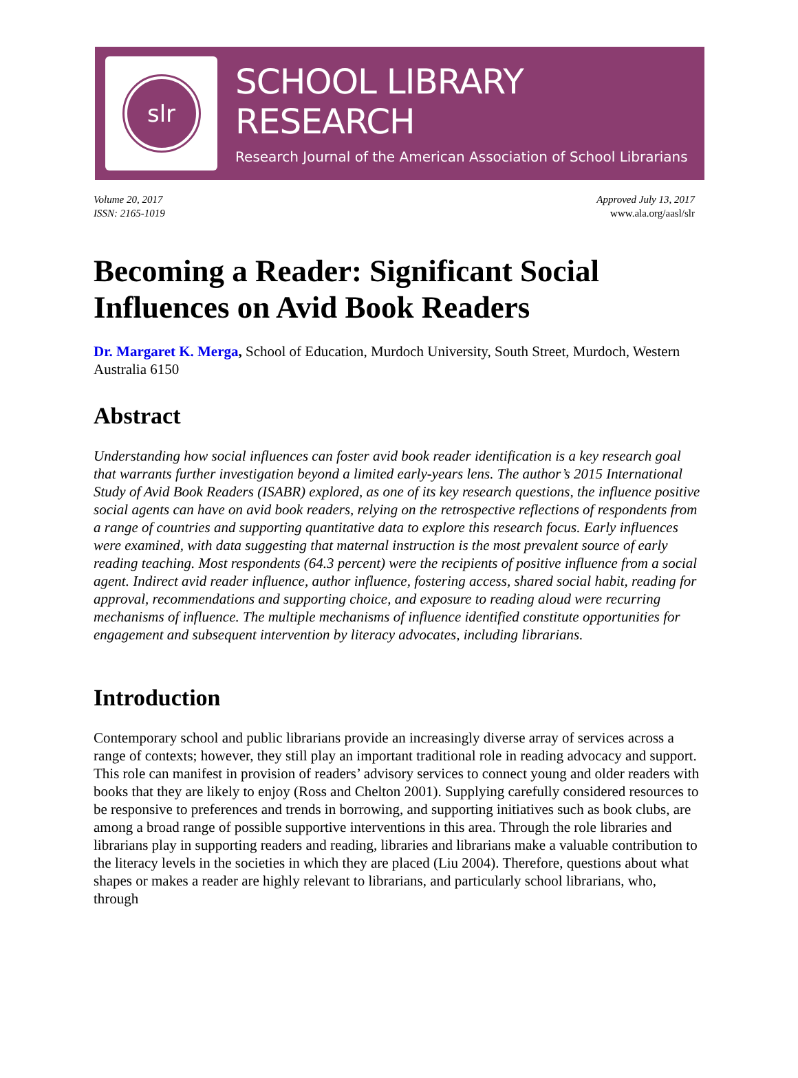slr
SCHOOL LIBRARY RESEARCH
Research Journal of the American Association of School Librarians
Volume 20, 2017
ISSN: 2165-1019
Approved July 13, 2017
www.ala.org/aasl/slr
Becoming a Reader: Significant Social Influences on Avid Book Readers
Dr. Margaret K. Merga, School of Education, Murdoch University, South Street, Murdoch, Western Australia 6150
Abstract
Understanding how social influences can foster avid book reader identification is a key research goal that warrants further investigation beyond a limited early-years lens. The author’s 2015 International Study of Avid Book Readers (ISABR) explored, as one of its key research questions, the influence positive social agents can have on avid book readers, relying on the retrospective reflections of respondents from a range of countries and supporting quantitative data to explore this research focus. Early influences were examined, with data suggesting that maternal instruction is the most prevalent source of early reading teaching. Most respondents (64.3 percent) were the recipients of positive influence from a social agent. Indirect avid reader influence, author influence, fostering access, shared social habit, reading for approval, recommendations and supporting choice, and exposure to reading aloud were recurring mechanisms of influence. The multiple mechanisms of influence identified constitute opportunities for engagement and subsequent intervention by literacy advocates, including librarians.
Introduction
Contemporary school and public librarians provide an increasingly diverse array of services across a range of contexts; however, they still play an important traditional role in reading advocacy and support. This role can manifest in provision of readers’ advisory services to connect young and older readers with books that they are likely to enjoy (Ross and Chelton 2001). Supplying carefully considered resources to be responsive to preferences and trends in borrowing, and supporting initiatives such as book clubs, are among a broad range of possible supportive interventions in this area. Through the role libraries and librarians play in supporting readers and reading, libraries and librarians make a valuable contribution to the literacy levels in the societies in which they are placed (Liu 2004). Therefore, questions about what shapes or makes a reader are highly relevant to librarians, and particularly school librarians, who, through